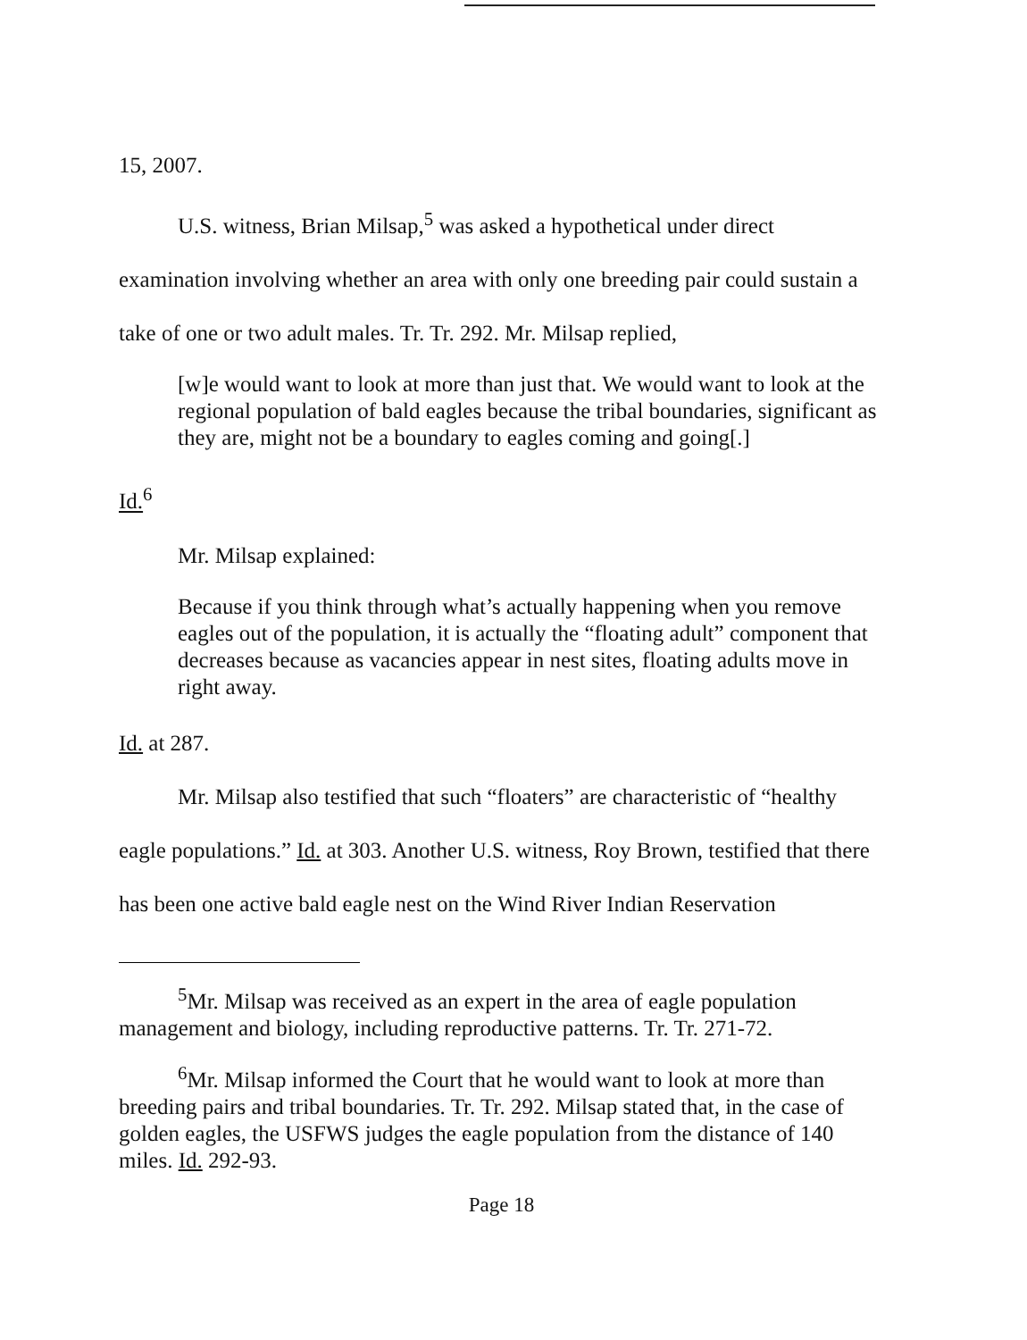15, 2007.
U.S. witness, Brian Milsap,<sup>5</sup> was asked a hypothetical under direct examination involving whether an area with only one breeding pair could sustain a take of one or two adult males. Tr. Tr. 292. Mr. Milsap replied,
[w]e would want to look at more than just that. We would want to look at the regional population of bald eagles because the tribal boundaries, significant as they are, might not be a boundary to eagles coming and going[.]
Id.<sup>6</sup>
Mr. Milsap explained:
Because if you think through what’s actually happening when you remove eagles out of the population, it is actually the “floating adult” component that decreases because as vacancies appear in nest sites, floating adults move in right away.
Id. at 287.
Mr. Milsap also testified that such “floaters” are characteristic of “healthy eagle populations.” Id. at 303. Another U.S. witness, Roy Brown, testified that there has been one active bald eagle nest on the Wind River Indian Reservation
<sup>5</sup> Mr. Milsap was received as an expert in the area of eagle population management and biology, including reproductive patterns. Tr. Tr. 271-72.
<sup>6</sup> Mr. Milsap informed the Court that he would want to look at more than breeding pairs and tribal boundaries. Tr. Tr. 292. Milsap stated that, in the case of golden eagles, the USFWS judges the eagle population from the distance of 140 miles. Id. 292-93.
Page 18